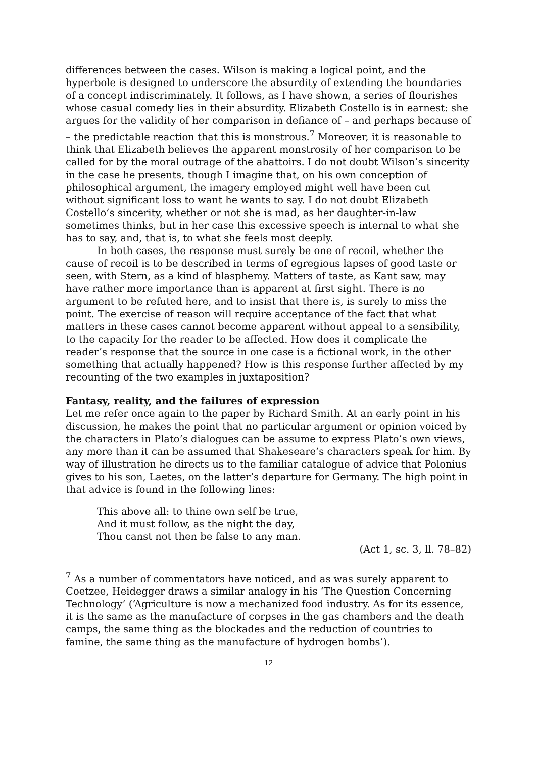differences between the cases. Wilson is making a logical point, and the hyperbole is designed to underscore the absurdity of extending the boundaries of a concept indiscriminately. It follows, as I have shown, a series of flourishes whose casual comedy lies in their absurdity. Elizabeth Costello is in earnest: she argues for the validity of her comparison in defiance of – and perhaps because of – the predictable reaction that this is monstrous.<sup>7</sup> Moreover, it is reasonable to think that Elizabeth believes the apparent monstrosity of her comparison to be called for by the moral outrage of the abattoirs. I do not doubt Wilson’s sincerity in the case he presents, though I imagine that, on his own conception of philosophical argument, the imagery employed might well have been cut without significant loss to want he wants to say. I do not doubt Elizabeth Costello’s sincerity, whether or not she is mad, as her daughter-in-law sometimes thinks, but in her case this excessive speech is internal to what she has to say, and, that is, to what she feels most deeply.
In both cases, the response must surely be one of recoil, whether the cause of recoil is to be described in terms of egregious lapses of good taste or seen, with Stern, as a kind of blasphemy. Matters of taste, as Kant saw, may have rather more importance than is apparent at first sight. There is no argument to be refuted here, and to insist that there is, is surely to miss the point. The exercise of reason will require acceptance of the fact that what matters in these cases cannot become apparent without appeal to a sensibility, to the capacity for the reader to be affected. How does it complicate the reader’s response that the source in one case is a fictional work, in the other something that actually happened? How is this response further affected by my recounting of the two examples in juxtaposition?
Fantasy, reality, and the failures of expression
Let me refer once again to the paper by Richard Smith. At an early point in his discussion, he makes the point that no particular argument or opinion voiced by the characters in Plato’s dialogues can be assume to express Plato’s own views, any more than it can be assumed that Shakeseare’s characters speak for him. By way of illustration he directs us to the familiar catalogue of advice that Polonius gives to his son, Laetes, on the latter’s departure for Germany. The high point in that advice is found in the following lines:
This above all: to thine own self be true,
And it must follow, as the night the day,
Thou canst not then be false to any man.
(Act 1, sc. 3, ll. 78–82)
<sup>7</sup> As a number of commentators have noticed, and as was surely apparent to Coetzee, Heidegger draws a similar analogy in his ‘The Question Concerning Technology’ (‘Agriculture is now a mechanized food industry. As for its essence, it is the same as the manufacture of corpses in the gas chambers and the death camps, the same thing as the blockades and the reduction of countries to famine, the same thing as the manufacture of hydrogen bombs’).
12